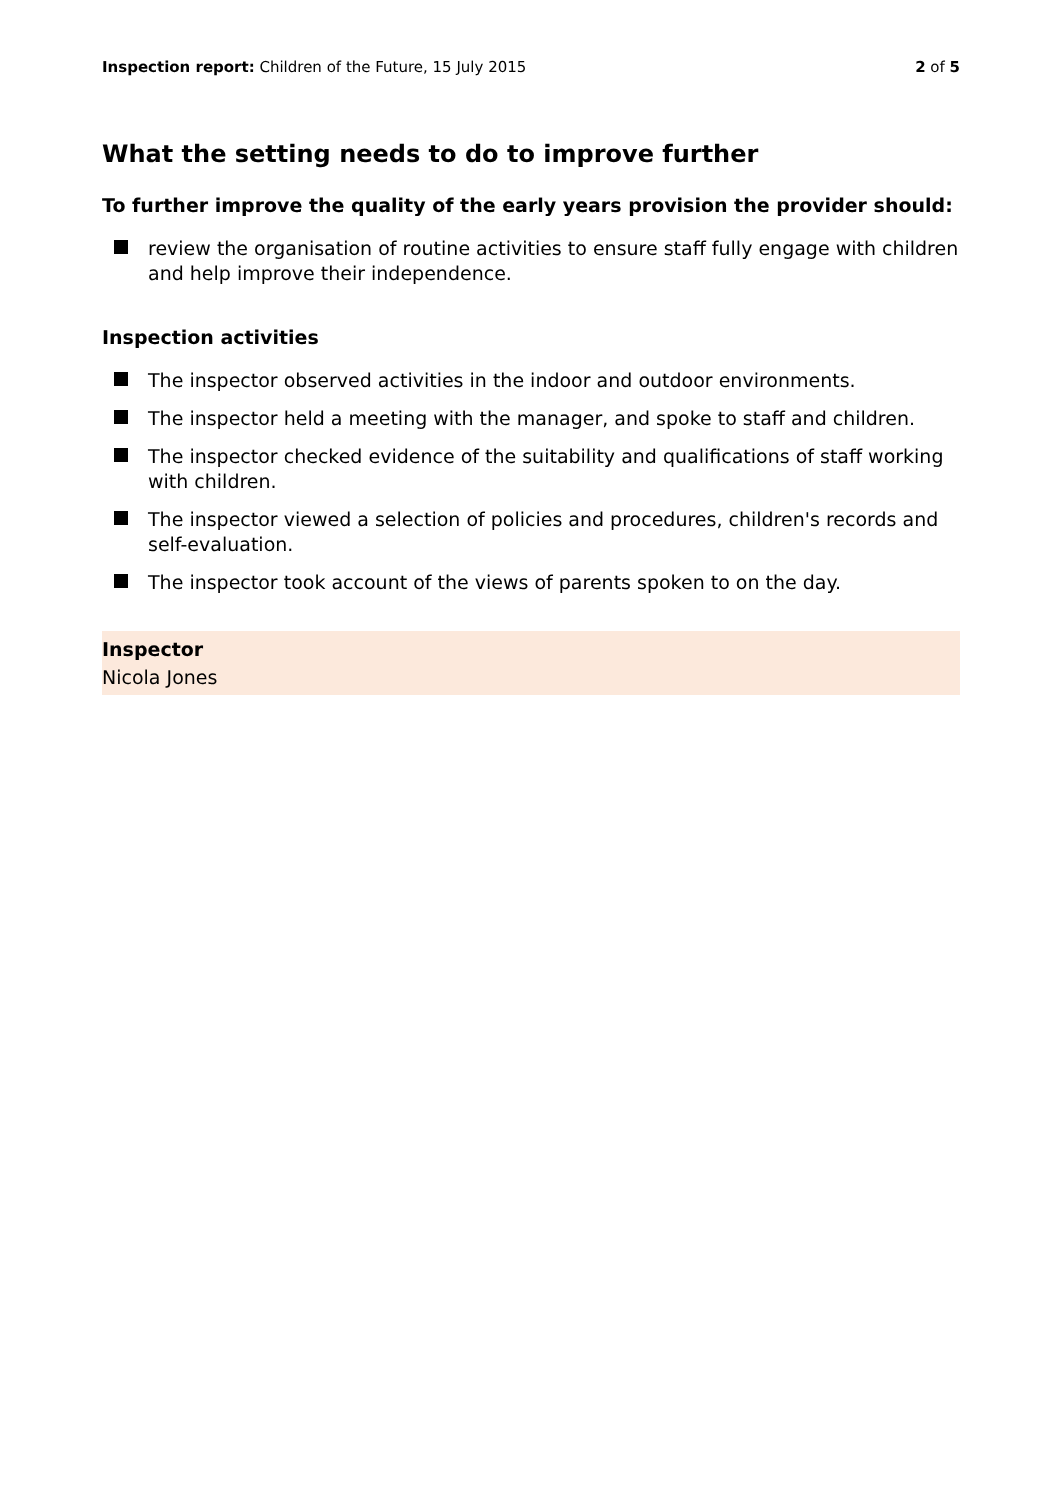Inspection report: Children of the Future, 15 July 2015
2 of 5
What the setting needs to do to improve further
To further improve the quality of the early years provision the provider should:
review the organisation of routine activities to ensure staff fully engage with children and help improve their independence.
Inspection activities
The inspector observed activities in the indoor and outdoor environments.
The inspector held a meeting with the manager, and spoke to staff and children.
The inspector checked evidence of the suitability and qualifications of staff working with children.
The inspector viewed a selection of policies and procedures, children's records and self-evaluation.
The inspector took account of the views of parents spoken to on the day.
Inspector
Nicola Jones